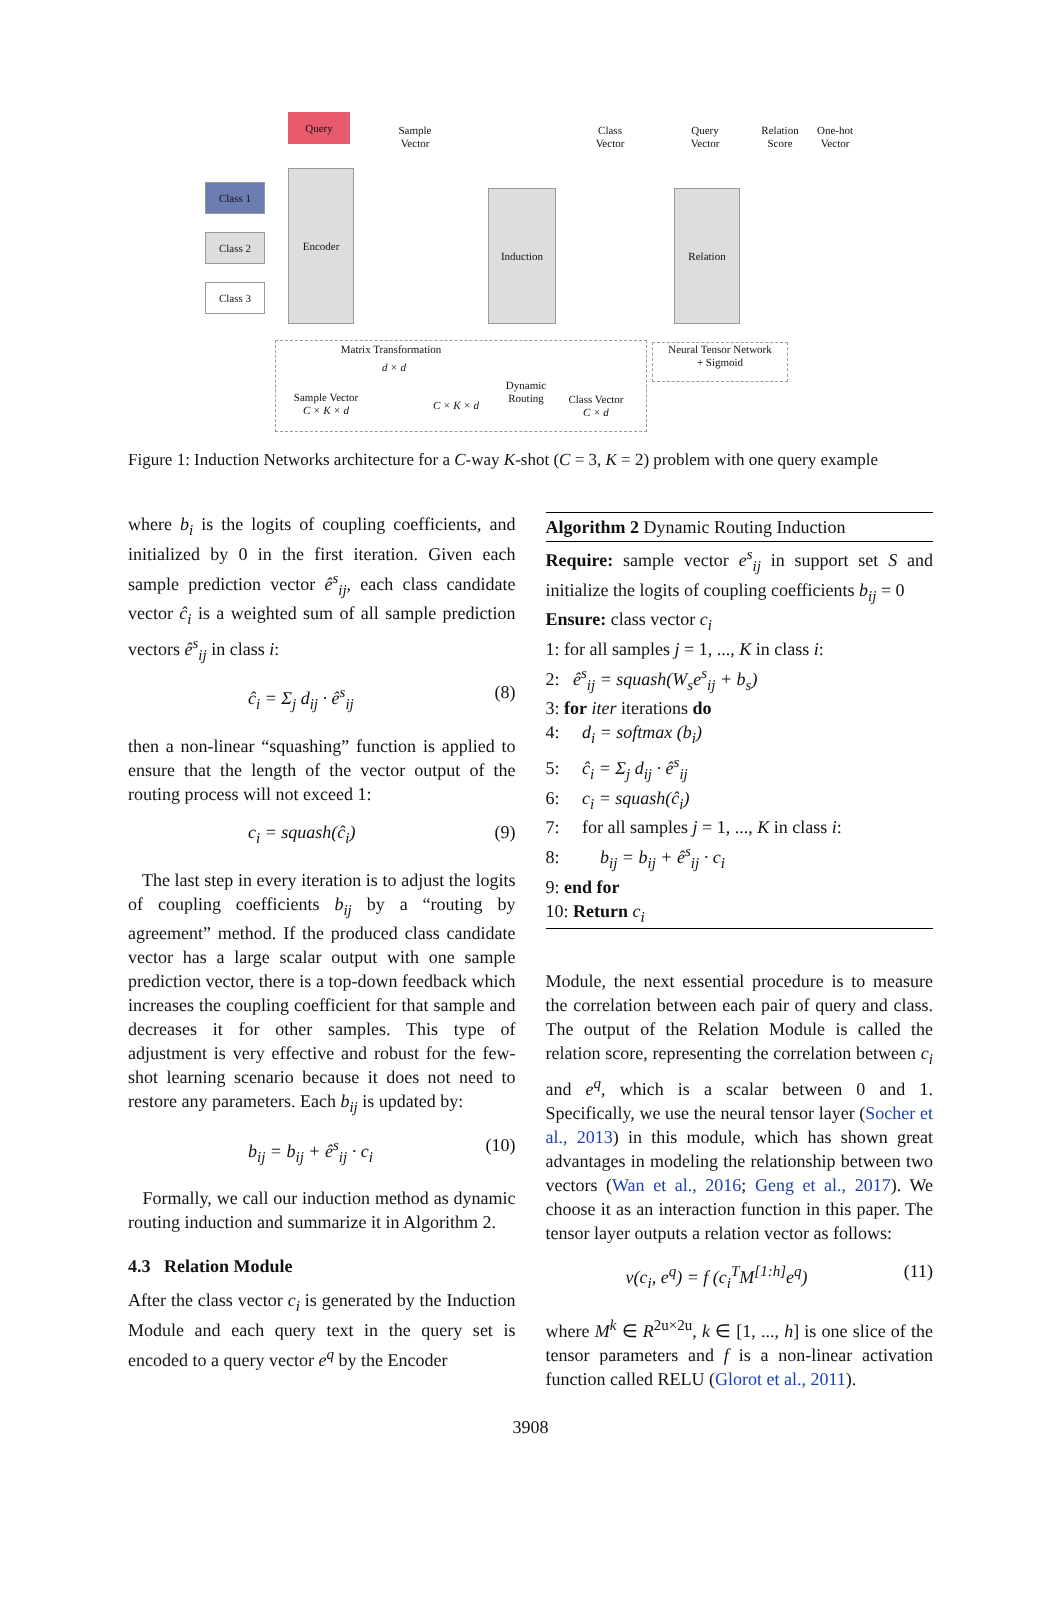Query
Sample Vector
Class Vector
Query Vector
Relation Score
One-hot Vector
Class 1
Class 2
Class 3
Encoder
Induction Relation
Matrix Transformation
Sample Vector
C × K × d
d × d
C × K × d
Dynamic Routing
Class Vector
C × d
Neural Tensor Network
+ Sigmoid
Figure 1: Induction Networks architecture for a C-way K-shot (C = 3, K = 2) problem with one query example
where b<sub>i</sub> is the logits of coupling coefficients, and initialized by 0 in the first iteration. Given each sample prediction vector ê<sup>s</sup><sub>ij</sub>, each class candidate vector ĉ<sub>i</sub> is a weighted sum of all sample prediction vectors ê<sup>s</sup><sub>ij</sub> in class i:
ĉ<sub>i</sub> = Σ<sub>j</sub> d<sub>ij</sub> · ê<sup>s</sup><sub>ij</sub> (8)
then a non-linear “squashing” function is applied to ensure that the length of the vector output of the routing process will not exceed 1:
c<sub>i</sub> = squash(ĉ<sub>i</sub>) (9)
The last step in every iteration is to adjust the logits of coupling coefficients b<sub>ij</sub> by a “routing by agreement” method. If the produced class candidate vector has a large scalar output with one sample prediction vector, there is a top-down feedback which increases the coupling coefficient for that sample and decreases it for other samples. This type of adjustment is very effective and robust for the few-shot learning scenario because it does not need to restore any parameters. Each b<sub>ij</sub> is updated by:
b<sub>ij</sub> = b<sub>ij</sub> + ê<sup>s</sup><sub>ij</sub> · c<sub>i</sub> (10)
Formally, we call our induction method as dynamic routing induction and summarize it in Algorithm 2.
4.3 Relation Module
After the class vector c<sub>i</sub> is generated by the Induction Module and each query text in the query set is encoded to a query vector e<sup>q</sup> by the Encoder
Algorithm 2 Dynamic Routing Induction
Require: sample vector e<sup>s</sup><sub>ij</sub> in support set S and initialize the logits of coupling coefficients b<sub>ij</sub> = 0
Ensure: class vector c<sub>i</sub>
1: for all samples j = 1, ..., K in class i:
2: ê<sup>s</sup><sub>ij</sub> = squash(W<sub>s</sub>e<sup>s</sup><sub>ij</sub> + b<sub>s</sub>)
3: for iter iterations do
4: d<sub>i</sub> = softmax (b<sub>i</sub>)
5: ĉ<sub>i</sub> = Σ<sub>j</sub> d<sub>ij</sub> · ê<sup>s</sup><sub>ij</sub>
6: c<sub>i</sub> = squash(ĉ<sub>i</sub>)
7: for all samples j = 1, ..., K in class i:
8: b<sub>ij</sub> = b<sub>ij</sub> + ê<sup>s</sup><sub>ij</sub> · c<sub>i</sub>
9: end for
10: Return c<sub>i</sub>
Module, the next essential procedure is to measure the correlation between each pair of query and class. The output of the Relation Module is called the relation score, representing the correlation between c<sub>i</sub> and e<sup>q</sup>, which is a scalar between 0 and 1. Specifically, we use the neural tensor layer (Socher et al., 2013) in this module, which has shown great advantages in modeling the relationship between two vectors (Wan et al., 2016; Geng et al., 2017). We choose it as an interaction function in this paper. The tensor layer outputs a relation vector as follows:
v(c<sub>i</sub>, e<sup>q</sup>) = f (c<sub>i</sub><sup>T</sup>M<sup>[1:h]</sup>e<sup>q</sup>) (11)
where M<sup>k</sup> ∈ R<sup>2u×2u</sup>, k ∈ [1, ..., h] is one slice of the tensor parameters and f is a non-linear activation function called RELU (Glorot et al., 2011).
3908